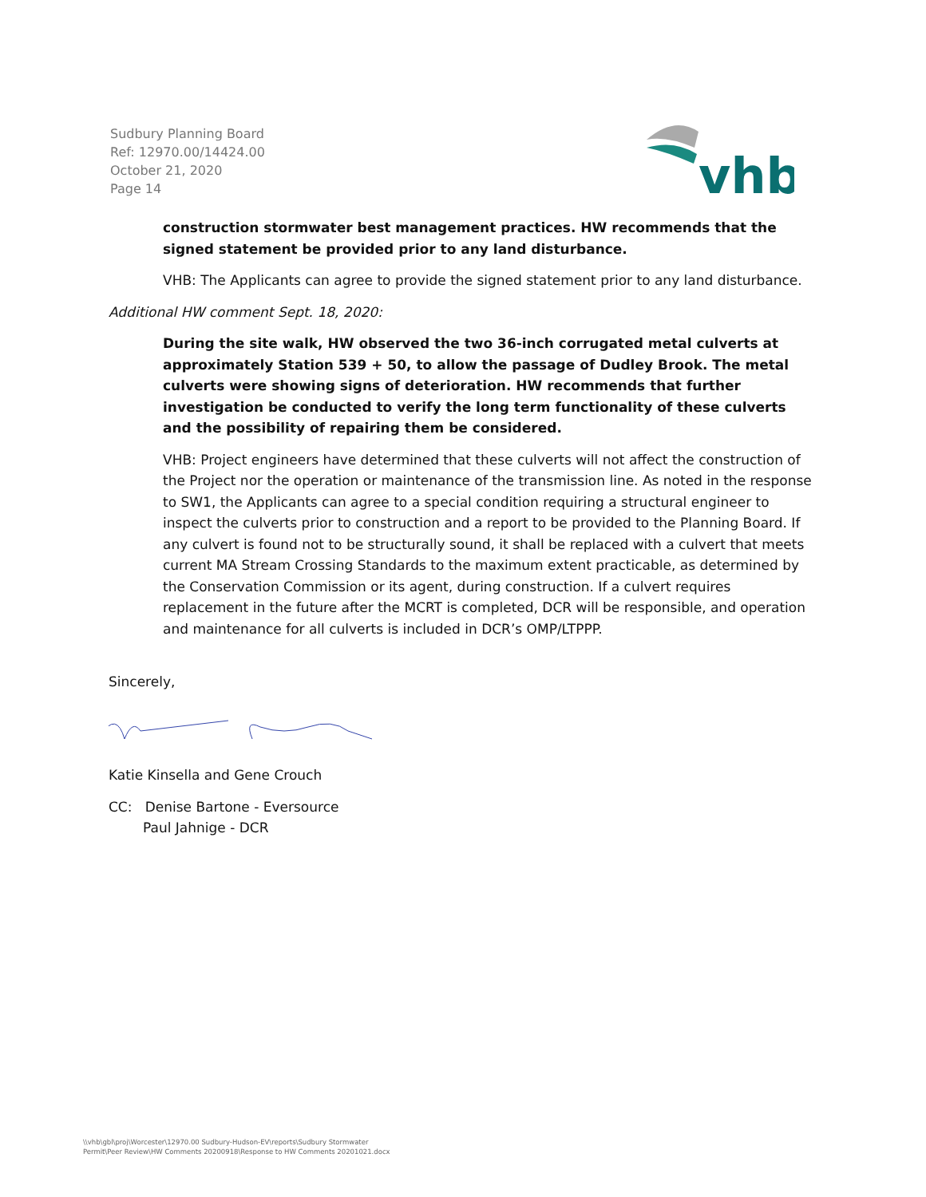Sudbury Planning Board
Ref: 12970.00/14424.00
October 21, 2020
Page 14
vhb
construction stormwater best management practices. HW recommends that the signed statement be provided prior to any land disturbance.
VHB: The Applicants can agree to provide the signed statement prior to any land disturbance.
Additional HW comment Sept. 18, 2020:
During the site walk, HW observed the two 36-inch corrugated metal culverts at approximately Station 539 + 50, to allow the passage of Dudley Brook. The metal culverts were showing signs of deterioration. HW recommends that further investigation be conducted to verify the long term functionality of these culverts and the possibility of repairing them be considered.
VHB: Project engineers have determined that these culverts will not affect the construction of the Project nor the operation or maintenance of the transmission line. As noted in the response to SW1, the Applicants can agree to a special condition requiring a structural engineer to inspect the culverts prior to construction and a report to be provided to the Planning Board. If any culvert is found not to be structurally sound, it shall be replaced with a culvert that meets current MA Stream Crossing Standards to the maximum extent practicable, as determined by the Conservation Commission or its agent, during construction. If a culvert requires replacement in the future after the MCRT is completed, DCR will be responsible, and operation and maintenance for all culverts is included in DCR’s OMP/LTPPP.
Sincerely,
Katie Kinsella and Gene Crouch
CC: Denise Bartone - Eversource
Paul Jahnige - DCR
\\vhb\gbl\proj\Worcester\12970.00 Sudbury-Hudson-EV\reports\Sudbury Stormwater
Permit\Peer Review\HW Comments 20200918\Response to HW Comments 20201021.docx